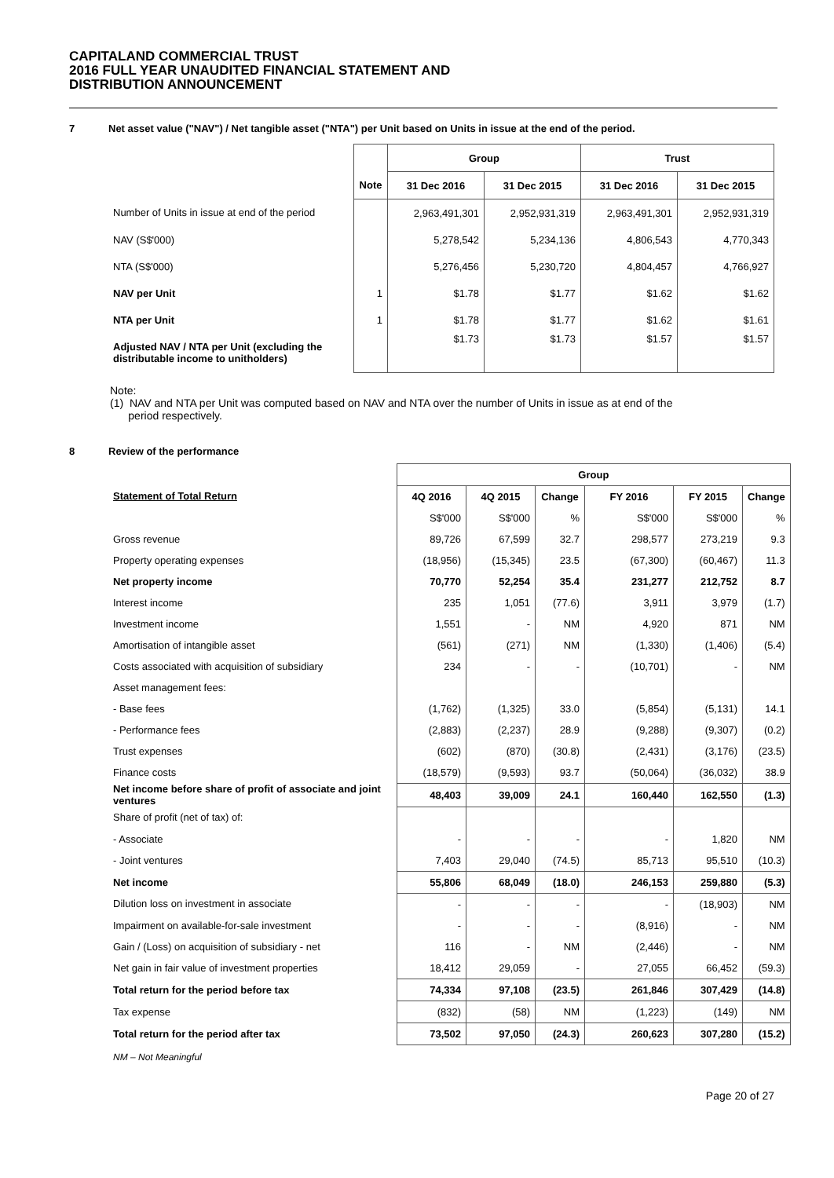CAPITALAND COMMERCIAL TRUST
2016 FULL YEAR UNAUDITED FINANCIAL STATEMENT AND
DISTRIBUTION ANNOUNCEMENT
7 Net asset value ("NAV") / Net tangible asset ("NTA") per Unit based on Units in issue at the end of the period.
| | | Group | | Trust | |
| | Note | 31 Dec 2016 | 31 Dec 2015 | 31 Dec 2016 | 31 Dec 2015 |
| Number of Units in issue at end of the period | | 2,963,491,301 | 2,952,931,319 | 2,963,491,301 | 2,952,931,319 |
| NAV (S$'000) | | 5,278,542 | 5,234,136 | 4,806,543 | 4,770,343 |
| NTA (S$'000) | | 5,276,456 | 5,230,720 | 4,804,457 | 4,766,927 |
| NAV per Unit | 1 | $1.78 | $1.77 | $1.62 | $1.62 |
| NTA per Unit | 1 | $1.78 | $1.77 | $1.62 | $1.61 |
| Adjusted NAV / NTA per Unit (excluding the distributable income to unitholders) | | $1.73 | $1.73 | $1.57 | $1.57 |
Note:
(1) NAV and NTA per Unit was computed based on NAV and NTA over the number of Units in issue as at end of the
period respectively.
8 Review of the performance
| | Group | | | | | |
| Statement of Total Return | 4Q 2016 | 4Q 2015 | Change | FY 2016 | FY 2015 | Change |
| | S$'000 | S$'000 | % | S$'000 | S$'000 | % |
| Gross revenue | 89,726 | 67,599 | 32.7 | 298,577 | 273,219 | 9.3 |
| Property operating expenses | (18,956) | (15,345) | 23.5 | (67,300) | (60,467) | 11.3 |
| Net property income | 70,770 | 52,254 | 35.4 | 231,277 | 212,752 | 8.7 |
| Interest income | 235 | 1,051 | (77.6) | 3,911 | 3,979 | (1.7) |
| Investment income | 1,551 | - | NM | 4,920 | 871 | NM |
| Amortisation of intangible asset | (561) | (271) | NM | (1,330) | (1,406) | (5.4) |
| Costs associated with acquisition of subsidiary | 234 | - | - | (10,701) | - | NM |
| Asset management fees: | | | | | | |
| - Base fees | (1,762) | (1,325) | 33.0 | (5,854) | (5,131) | 14.1 |
| - Performance fees | (2,883) | (2,237) | 28.9 | (9,288) | (9,307) | (0.2) |
| Trust expenses | (602) | (870) | (30.8) | (2,431) | (3,176) | (23.5) |
| Finance costs | (18,579) | (9,593) | 93.7 | (50,064) | (36,032) | 38.9 |
| Net income before share of profit of associate and joint ventures | 48,403 | 39,009 | 24.1 | 160,440 | 162,550 | (1.3) |
| Share of profit (net of tax) of: | | | | | | |
| - Associate | - | - | - | - | 1,820 | NM |
| - Joint ventures | 7,403 | 29,040 | (74.5) | 85,713 | 95,510 | (10.3) |
| Net income | 55,806 | 68,049 | (18.0) | 246,153 | 259,880 | (5.3) |
| Dilution loss on investment in associate | - | - | - | - | (18,903) | NM |
| Impairment on available-for-sale investment | - | - | - | (8,916) | - | NM |
| Gain / (Loss) on acquisition of subsidiary - net | 116 | - | NM | (2,446) | - | NM |
| Net gain in fair value of investment properties | 18,412 | 29,059 | - | 27,055 | 66,452 | (59.3) |
| Total return for the period before tax | 74,334 | 97,108 | (23.5) | 261,846 | 307,429 | (14.8) |
| Tax expense | (832) | (58) | NM | (1,223) | (149) | NM |
| Total return for the period after tax | 73,502 | 97,050 | (24.3) | 260,623 | 307,280 | (15.2) |
NM – Not Meaningful
Page 20 of 27